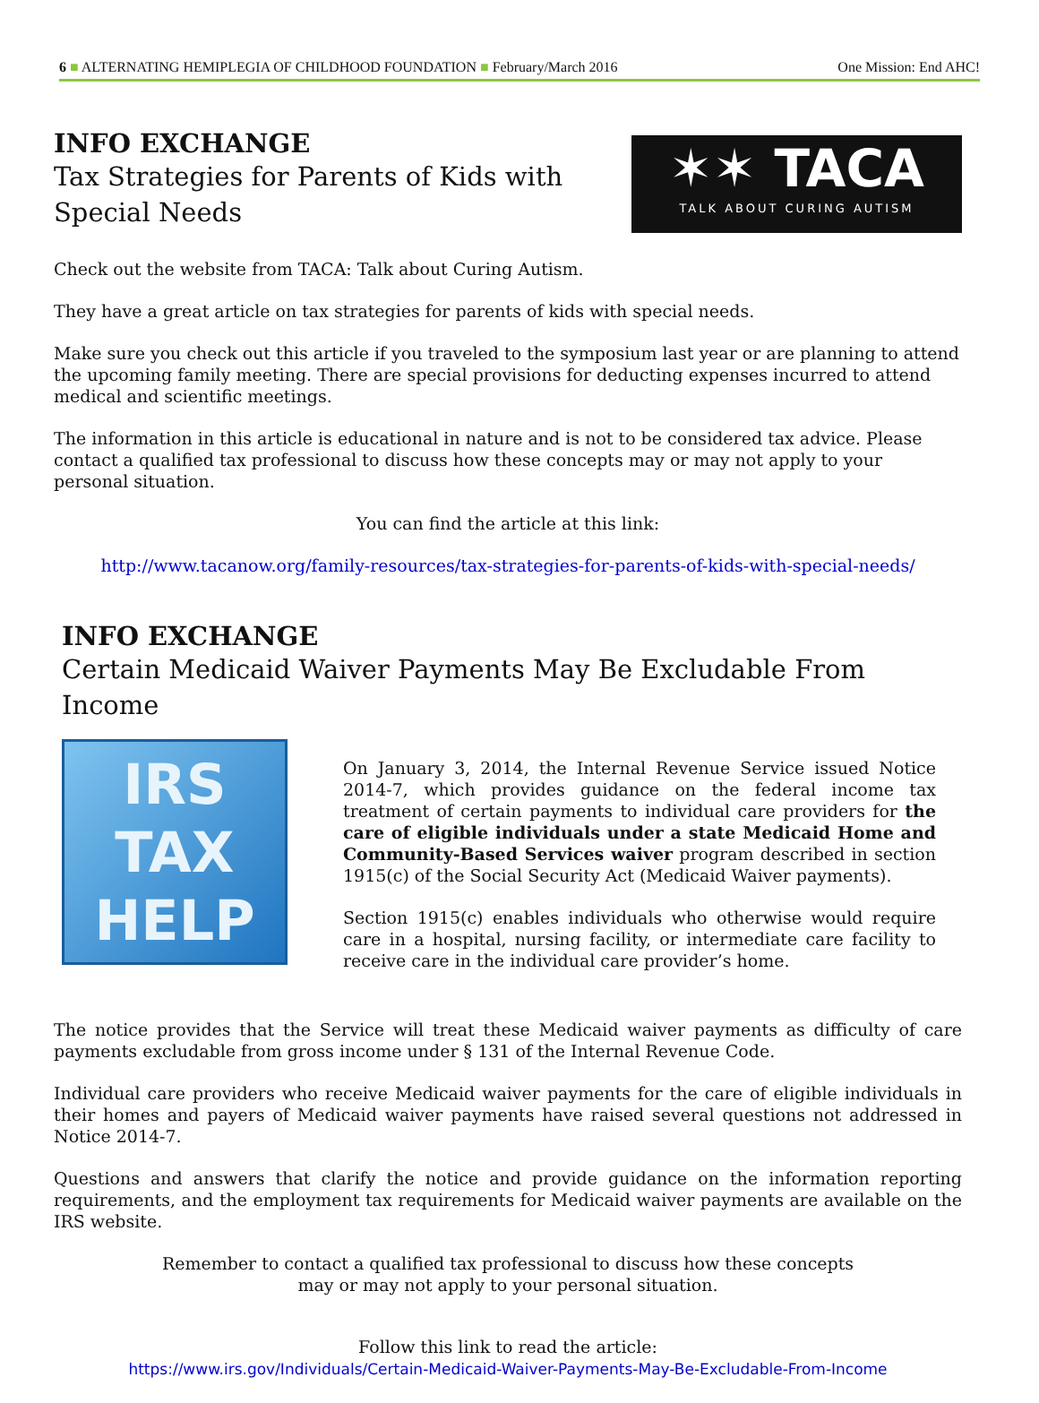6 ■ ALTERNATING HEMIPLEGIA OF CHILDHOOD FOUNDATION ■ February/March 2016 One Mission: End AHC!
INFO EXCHANGE
Tax Strategies for Parents of Kids with
Special Needs
✶✶ TACA
TALK ABOUT CURING AUTISM
Check out the website from TACA: Talk about Curing Autism.
They have a great article on tax strategies for parents of kids with special needs.
Make sure you check out this article if you traveled to the symposium last year or are planning to attend the upcoming family meeting. There are special provisions for deducting expenses incurred to attend medical and scientific meetings.
The information in this article is educational in nature and is not to be considered tax advice. Please contact a qualified tax professional to discuss how these concepts may or may not apply to your personal situation.
You can find the article at this link:
http://www.tacanow.org/family-resources/tax-strategies-for-parents-of-kids-with-special-needs/
INFO EXCHANGE
Certain Medicaid Waiver Payments May Be Excludable From Income
IRS
TAX
HELP
On January 3, 2014, the Internal Revenue Service issued Notice 2014-7, which provides guidance on the federal income tax treatment of certain payments to individual care providers for the care of eligible individuals under a state Medicaid Home and Community-Based Services waiver program described in section 1915(c) of the Social Security Act (Medicaid Waiver payments).
Section 1915(c) enables individuals who otherwise would require care in a hospital, nursing facility, or intermediate care facility to receive care in the individual care provider’s home.
The notice provides that the Service will treat these Medicaid waiver payments as difficulty of care payments excludable from gross income under § 131 of the Internal Revenue Code.
Individual care providers who receive Medicaid waiver payments for the care of eligible individuals in their homes and payers of Medicaid waiver payments have raised several questions not addressed in Notice 2014-7.
Questions and answers that clarify the notice and provide guidance on the information reporting requirements, and the employment tax requirements for Medicaid waiver payments are available on the IRS website.
Remember to contact a qualified tax professional to discuss how these concepts
may or may not apply to your personal situation.
Follow this link to read the article:
https://www.irs.gov/Individuals/Certain-Medicaid-Waiver-Payments-May-Be-Excludable-From-Income